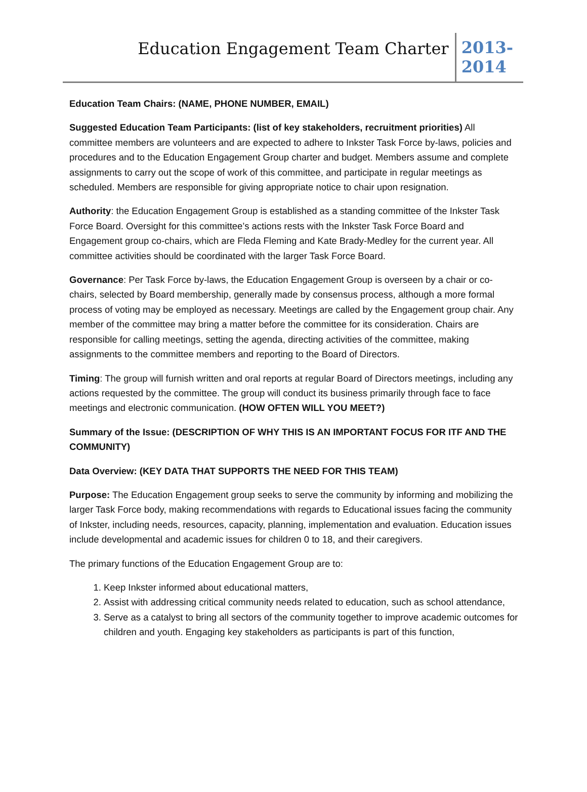Education Engagement Team Charter
2013-
2014
Education Team Chairs: (NAME, PHONE NUMBER, EMAIL)
Suggested Education Team Participants: (list of key stakeholders, recruitment priorities) All committee members are volunteers and are expected to adhere to Inkster Task Force by-laws, policies and procedures and to the Education Engagement Group charter and budget. Members assume and complete assignments to carry out the scope of work of this committee, and participate in regular meetings as scheduled. Members are responsible for giving appropriate notice to chair upon resignation.
Authority: the Education Engagement Group is established as a standing committee of the Inkster Task Force Board. Oversight for this committee’s actions rests with the Inkster Task Force Board and Engagement group co-chairs, which are Fleda Fleming and Kate Brady-Medley for the current year. All committee activities should be coordinated with the larger Task Force Board.
Governance: Per Task Force by-laws, the Education Engagement Group is overseen by a chair or co-chairs, selected by Board membership, generally made by consensus process, although a more formal process of voting may be employed as necessary. Meetings are called by the Engagement group chair. Any member of the committee may bring a matter before the committee for its consideration. Chairs are responsible for calling meetings, setting the agenda, directing activities of the committee, making assignments to the committee members and reporting to the Board of Directors.
Timing: The group will furnish written and oral reports at regular Board of Directors meetings, including any actions requested by the committee. The group will conduct its business primarily through face to face meetings and electronic communication. (HOW OFTEN WILL YOU MEET?)
Summary of the Issue: (DESCRIPTION OF WHY THIS IS AN IMPORTANT FOCUS FOR ITF AND THE COMMUNITY)
Data Overview: (KEY DATA THAT SUPPORTS THE NEED FOR THIS TEAM)
Purpose: The Education Engagement group seeks to serve the community by informing and mobilizing the larger Task Force body, making recommendations with regards to Educational issues facing the community of Inkster, including needs, resources, capacity, planning, implementation and evaluation. Education issues include developmental and academic issues for children 0 to 18, and their caregivers.
The primary functions of the Education Engagement Group are to:
1. Keep Inkster informed about educational matters,
2. Assist with addressing critical community needs related to education, such as school attendance,
3. Serve as a catalyst to bring all sectors of the community together to improve academic outcomes for children and youth. Engaging key stakeholders as participants is part of this function,